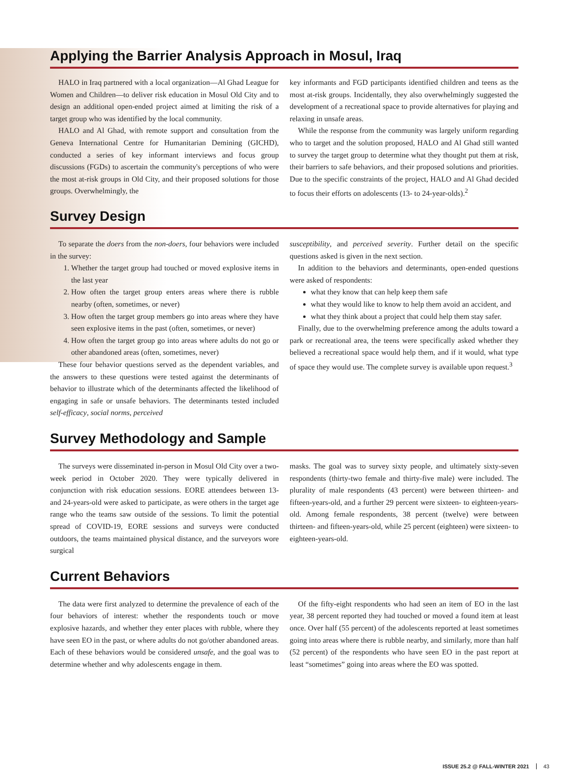Applying the Barrier Analysis Approach in Mosul, Iraq
HALO in Iraq partnered with a local organization—Al Ghad League for Women and Children—to deliver risk education in Mosul Old City and to design an additional open-ended project aimed at limiting the risk of a target group who was identified by the local community.
HALO and Al Ghad, with remote support and consultation from the Geneva International Centre for Humanitarian Demining (GICHD), conducted a series of key informant interviews and focus group discussions (FGDs) to ascertain the community's perceptions of who were the most at-risk groups in Old City, and their proposed solutions for those groups. Overwhelmingly, the
key informants and FGD participants identified children and teens as the most at-risk groups. Incidentally, they also overwhelmingly suggested the development of a recreational space to provide alternatives for playing and relaxing in unsafe areas.
While the response from the community was largely uniform regarding who to target and the solution proposed, HALO and Al Ghad still wanted to survey the target group to determine what they thought put them at risk, their barriers to safe behaviors, and their proposed solutions and priorities. Due to the specific constraints of the project, HALO and Al Ghad decided to focus their efforts on adolescents (13- to 24-year-olds).<sup>2</sup>
Survey Design
To separate the doers from the non-doers, four behaviors were included in the survey:
1. Whether the target group had touched or moved explosive items in the last year
2. How often the target group enters areas where there is rubble nearby (often, sometimes, or never)
3. How often the target group members go into areas where they have seen explosive items in the past (often, sometimes, or never)
4. How often the target group go into areas where adults do not go or other abandoned areas (often, sometimes, never)
These four behavior questions served as the dependent variables, and the answers to these questions were tested against the determinants of behavior to illustrate which of the determinants affected the likelihood of engaging in safe or unsafe behaviors. The determinants tested included self-efficacy, social norms, perceived
susceptibility, and perceived severity. Further detail on the specific questions asked is given in the next section.
In addition to the behaviors and determinants, open-ended questions were asked of respondents:
what they know that can help keep them safe
what they would like to know to help them avoid an accident, and
what they think about a project that could help them stay safer.
Finally, due to the overwhelming preference among the adults toward a park or recreational area, the teens were specifically asked whether they believed a recreational space would help them, and if it would, what type of space they would use. The complete survey is available upon request.<sup>3</sup>
Survey Methodology and Sample
The surveys were disseminated in-person in Mosul Old City over a two-week period in October 2020. They were typically delivered in conjunction with risk education sessions. EORE attendees between 13- and 24-years-old were asked to participate, as were others in the target age range who the teams saw outside of the sessions. To limit the potential spread of COVID-19, EORE sessions and surveys were conducted outdoors, the teams maintained physical distance, and the surveyors wore surgical
masks. The goal was to survey sixty people, and ultimately sixty-seven respondents (thirty-two female and thirty-five male) were included. The plurality of male respondents (43 percent) were between thirteen- and fifteen-years-old, and a further 29 percent were sixteen- to eighteen-years-old. Among female respondents, 38 percent (twelve) were between thirteen- and fifteen-years-old, while 25 percent (eighteen) were sixteen- to eighteen-years-old.
Current Behaviors
The data were first analyzed to determine the prevalence of each of the four behaviors of interest: whether the respondents touch or move explosive hazards, and whether they enter places with rubble, where they have seen EO in the past, or where adults do not go/other abandoned areas. Each of these behaviors would be considered unsafe, and the goal was to determine whether and why adolescents engage in them.
Of the fifty-eight respondents who had seen an item of EO in the last year, 38 percent reported they had touched or moved a found item at least once. Over half (55 percent) of the adolescents reported at least sometimes going into areas where there is rubble nearby, and similarly, more than half (52 percent) of the respondents who have seen EO in the past report at least “sometimes” going into areas where the EO was spotted.
ISSUE 25.2 @ FALL-WINTER 2021 43